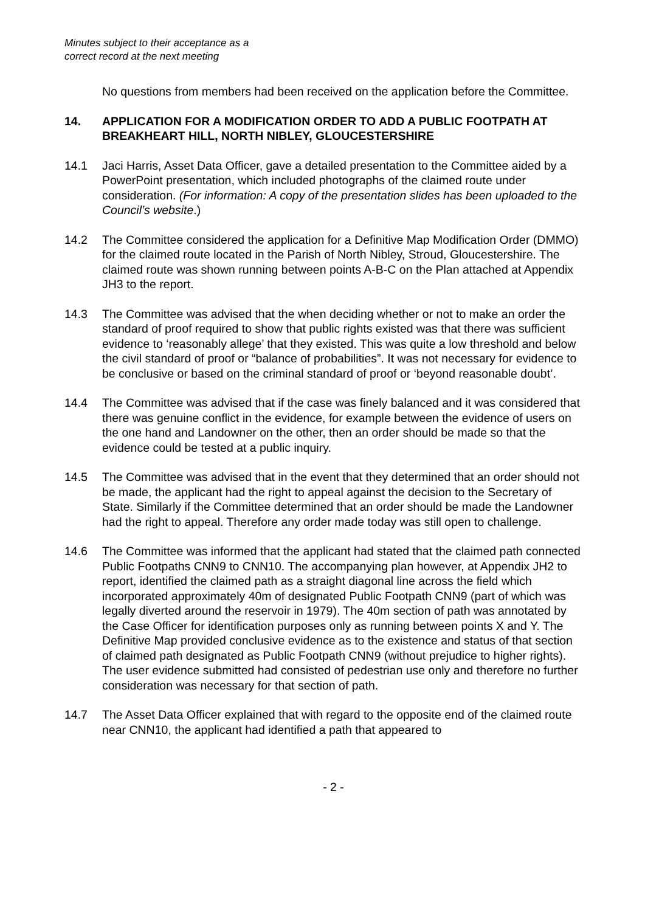Minutes subject to their acceptance as a
correct record at the next meeting
No questions from members had been received on the application before the Committee.
14. APPLICATION FOR A MODIFICATION ORDER TO ADD A PUBLIC FOOTPATH AT BREAKHEART HILL, NORTH NIBLEY, GLOUCESTERSHIRE
14.1 Jaci Harris, Asset Data Officer, gave a detailed presentation to the Committee aided by a PowerPoint presentation, which included photographs of the claimed route under consideration. (For information: A copy of the presentation slides has been uploaded to the Council’s website.)
14.2 The Committee considered the application for a Definitive Map Modification Order (DMMO) for the claimed route located in the Parish of North Nibley, Stroud, Gloucestershire. The claimed route was shown running between points A-B-C on the Plan attached at Appendix JH3 to the report.
14.3 The Committee was advised that the when deciding whether or not to make an order the standard of proof required to show that public rights existed was that there was sufficient evidence to ‘reasonably allege’ that they existed. This was quite a low threshold and below the civil standard of proof or “balance of probabilities”. It was not necessary for evidence to be conclusive or based on the criminal standard of proof or ‘beyond reasonable doubt’.
14.4 The Committee was advised that if the case was finely balanced and it was considered that there was genuine conflict in the evidence, for example between the evidence of users on the one hand and Landowner on the other, then an order should be made so that the evidence could be tested at a public inquiry.
14.5 The Committee was advised that in the event that they determined that an order should not be made, the applicant had the right to appeal against the decision to the Secretary of State. Similarly if the Committee determined that an order should be made the Landowner had the right to appeal. Therefore any order made today was still open to challenge.
14.6 The Committee was informed that the applicant had stated that the claimed path connected Public Footpaths CNN9 to CNN10. The accompanying plan however, at Appendix JH2 to report, identified the claimed path as a straight diagonal line across the field which incorporated approximately 40m of designated Public Footpath CNN9 (part of which was legally diverted around the reservoir in 1979). The 40m section of path was annotated by the Case Officer for identification purposes only as running between points X and Y. The Definitive Map provided conclusive evidence as to the existence and status of that section of claimed path designated as Public Footpath CNN9 (without prejudice to higher rights). The user evidence submitted had consisted of pedestrian use only and therefore no further consideration was necessary for that section of path.
14.7 The Asset Data Officer explained that with regard to the opposite end of the claimed route near CNN10, the applicant had identified a path that appeared to
- 2 -